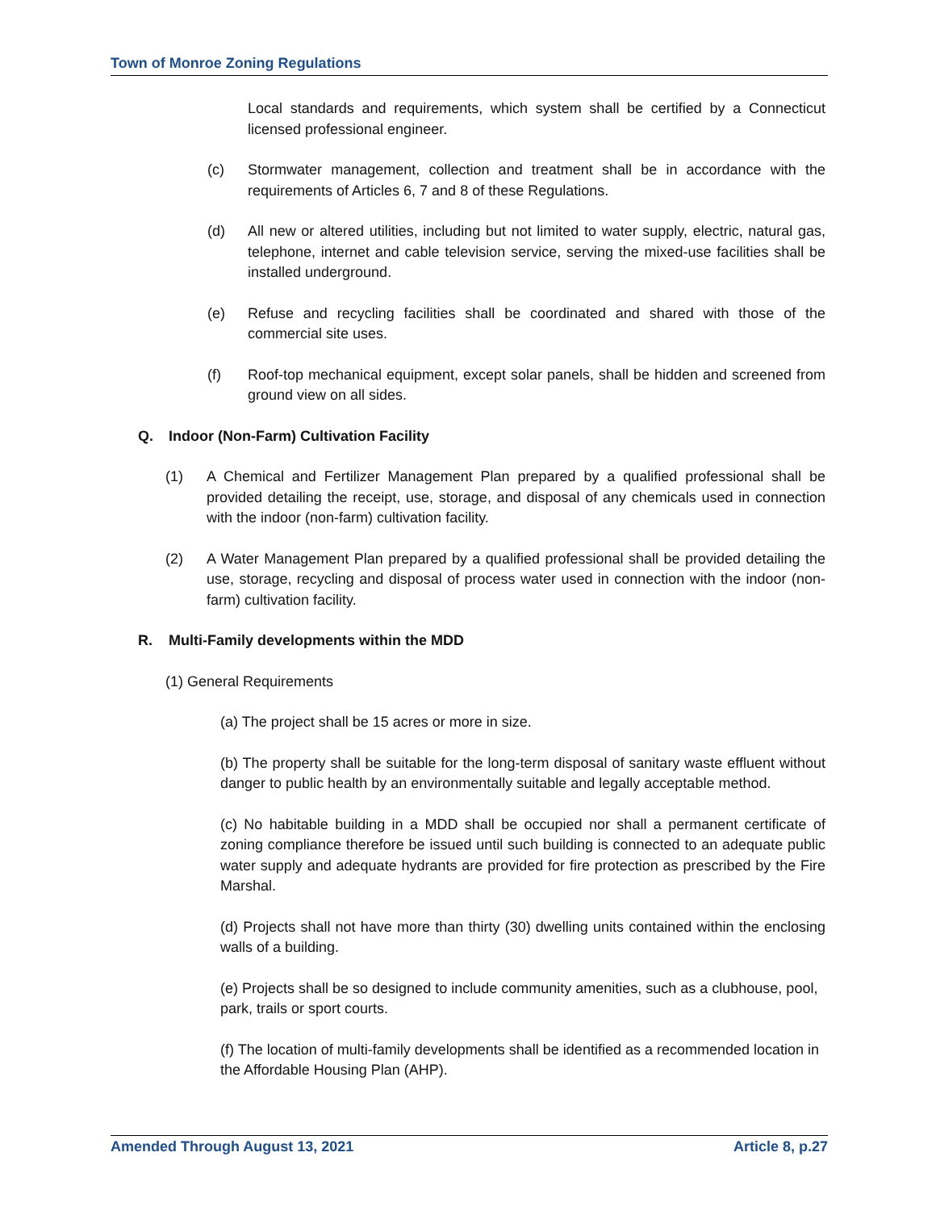Town of Monroe Zoning Regulations
Local standards and requirements, which system shall be certified by a Connecticut licensed professional engineer.
(c) Stormwater management, collection and treatment shall be in accordance with the requirements of Articles 6, 7 and 8 of these Regulations.
(d) All new or altered utilities, including but not limited to water supply, electric, natural gas, telephone, internet and cable television service, serving the mixed-use facilities shall be installed underground.
(e) Refuse and recycling facilities shall be coordinated and shared with those of the commercial site uses.
(f) Roof-top mechanical equipment, except solar panels, shall be hidden and screened from ground view on all sides.
Q. Indoor (Non-Farm) Cultivation Facility
(1) A Chemical and Fertilizer Management Plan prepared by a qualified professional shall be provided detailing the receipt, use, storage, and disposal of any chemicals used in connection with the indoor (non-farm) cultivation facility.
(2) A Water Management Plan prepared by a qualified professional shall be provided detailing the use, storage, recycling and disposal of process water used in connection with the indoor (non-farm) cultivation facility.
R. Multi-Family developments within the MDD
(1) General Requirements
(a) The project shall be 15 acres or more in size.
(b) The property shall be suitable for the long-term disposal of sanitary waste effluent without danger to public health by an environmentally suitable and legally acceptable method.
(c) No habitable building in a MDD shall be occupied nor shall a permanent certificate of zoning compliance therefore be issued until such building is connected to an adequate public water supply and adequate hydrants are provided for fire protection as prescribed by the Fire Marshal.
(d) Projects shall not have more than thirty (30) dwelling units contained within the enclosing walls of a building.
(e) Projects shall be so designed to include community amenities, such as a clubhouse, pool, park, trails or sport courts.
(f) The location of multi-family developments shall be identified as a recommended location in the Affordable Housing Plan (AHP).
Amended Through August 13, 2021 Article 8, p.27